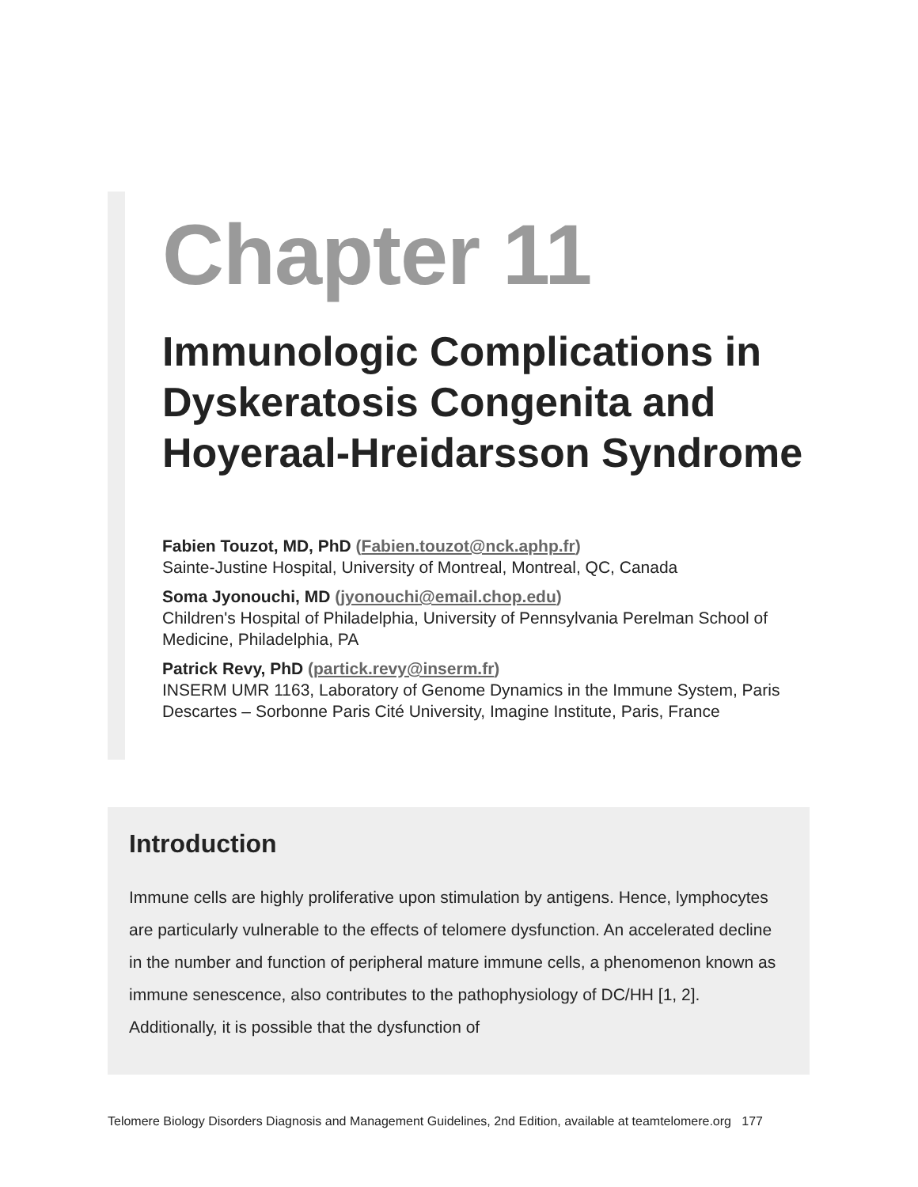Chapter 11
Immunologic Complications in Dyskeratosis Congenita and Hoyeraal-Hreidarsson Syndrome
Fabien Touzot, MD, PhD (Fabien.touzot@nck.aphp.fr)
Sainte-Justine Hospital, University of Montreal, Montreal, QC, Canada
Soma Jyonouchi, MD (jyonouchi@email.chop.edu)
Children's Hospital of Philadelphia, University of Pennsylvania Perelman School of Medicine, Philadelphia, PA
Patrick Revy, PhD (partick.revy@inserm.fr)
INSERM UMR 1163, Laboratory of Genome Dynamics in the Immune System, Paris Descartes – Sorbonne Paris Cité University, Imagine Institute, Paris, France
Introduction
Immune cells are highly proliferative upon stimulation by antigens. Hence, lymphocytes are particularly vulnerable to the effects of telomere dysfunction. An accelerated decline in the number and function of peripheral mature immune cells, a phenomenon known as immune senescence, also contributes to the pathophysiology of DC/HH [1, 2]. Additionally, it is possible that the dysfunction of
Telomere Biology Disorders Diagnosis and Management Guidelines, 2nd Edition, available at teamtelomere.org 177